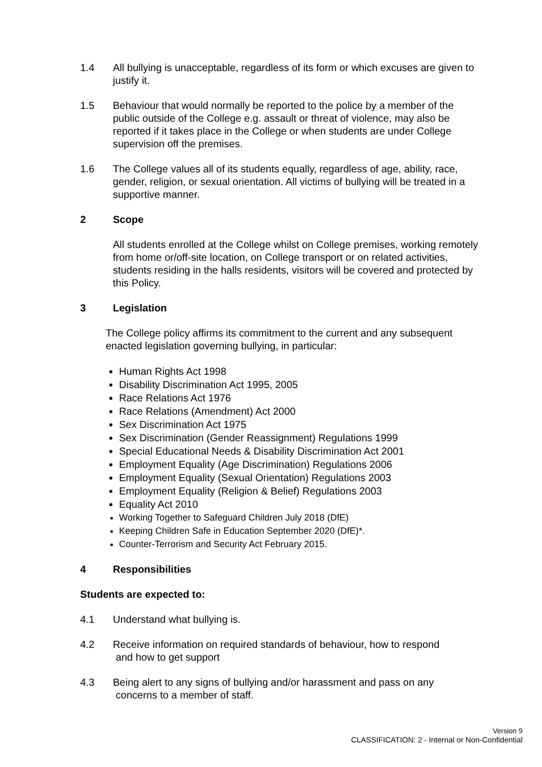1.4 All bullying is unacceptable, regardless of its form or which excuses are given to justify it.
1.5 Behaviour that would normally be reported to the police by a member of the public outside of the College e.g. assault or threat of violence, may also be reported if it takes place in the College or when students are under College supervision off the premises.
1.6 The College values all of its students equally, regardless of age, ability, race, gender, religion, or sexual orientation. All victims of bullying will be treated in a supportive manner.
2 Scope
All students enrolled at the College whilst on College premises, working remotely from home or/off-site location, on College transport or on related activities, students residing in the halls residents, visitors will be covered and protected by this Policy.
3 Legislation
The College policy affirms its commitment to the current and any subsequent enacted legislation governing bullying, in particular:
Human Rights Act 1998
Disability Discrimination Act 1995, 2005
Race Relations Act 1976
Race Relations (Amendment) Act 2000
Sex Discrimination Act 1975
Sex Discrimination (Gender Reassignment) Regulations 1999
Special Educational Needs & Disability Discrimination Act 2001
Employment Equality (Age Discrimination) Regulations 2006
Employment Equality (Sexual Orientation) Regulations 2003
Employment Equality (Religion & Belief) Regulations 2003
Equality Act 2010
Working Together to Safeguard Children July 2018 (DfE)
Keeping Children Safe in Education September 2020 (DfE)*.
Counter-Terrorism and Security Act February 2015.
4 Responsibilities
Students are expected to:
4.1 Understand what bullying is.
4.2 Receive information on required standards of behaviour, how to respond
and how to get support
4.3 Being alert to any signs of bullying and/or harassment and pass on any
concerns to a member of staff.
Version 9
CLASSIFICATION: 2 - Internal or Non-Confidential